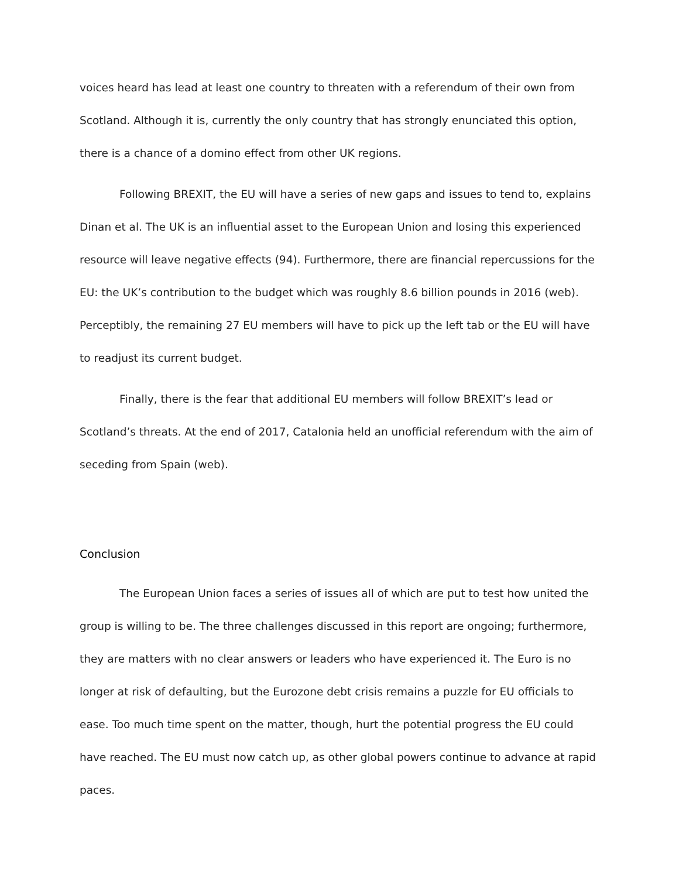voices heard has lead at least one country to threaten with a referendum of their own from Scotland. Although it is, currently the only country that has strongly enunciated this option, there is a chance of a domino effect from other UK regions.
Following BREXIT, the EU will have a series of new gaps and issues to tend to, explains Dinan et al. The UK is an influential asset to the European Union and losing this experienced resource will leave negative effects (94). Furthermore, there are financial repercussions for the EU: the UK’s contribution to the budget which was roughly 8.6 billion pounds in 2016 (web). Perceptibly, the remaining 27 EU members will have to pick up the left tab or the EU will have to readjust its current budget.
Finally, there is the fear that additional EU members will follow BREXIT’s lead or Scotland’s threats. At the end of 2017, Catalonia held an unofficial referendum with the aim of seceding from Spain (web).
Conclusion
The European Union faces a series of issues all of which are put to test how united the group is willing to be. The three challenges discussed in this report are ongoing; furthermore, they are matters with no clear answers or leaders who have experienced it. The Euro is no longer at risk of defaulting, but the Eurozone debt crisis remains a puzzle for EU officials to ease. Too much time spent on the matter, though, hurt the potential progress the EU could have reached. The EU must now catch up, as other global powers continue to advance at rapid paces.